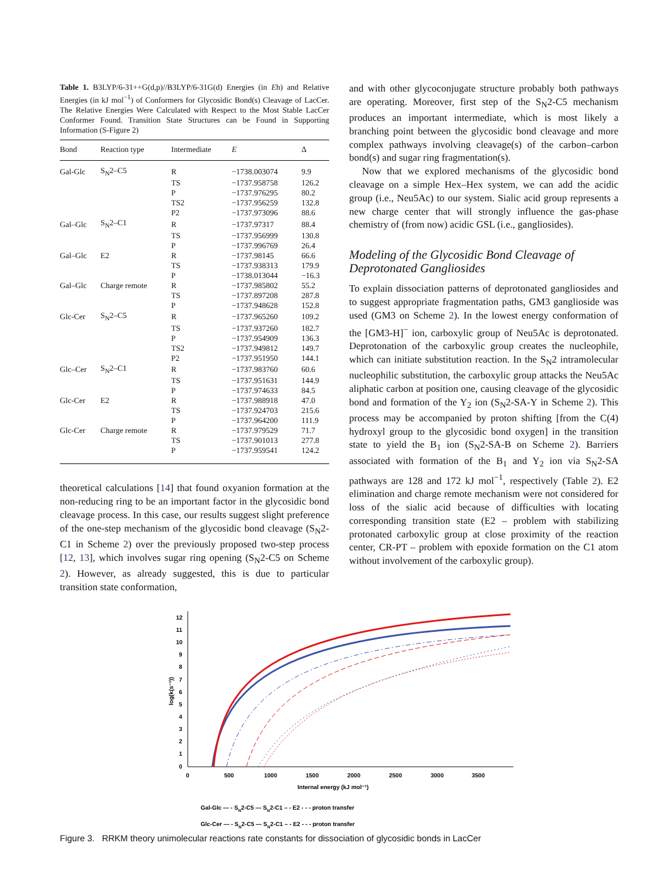Table 1. B3LYP/6-31++G(d,p)//B3LYP/6-31G(d) Energies (in Eh) and Relative Energies (in kJ mol<sup>−1</sup>) of Conformers for Glycosidic Bond(s) Cleavage of LacCer. The Relative Energies Were Calculated with Respect to the Most Stable LacCer Conformer Found. Transition State Structures can be Found in Supporting Information (S-Figure 2)
| Bond | Reaction type | Intermediate | E | Δ |
| --- | --- | --- | --- | --- |
| Gal-Glc | S<sub>N</sub>2–C5 | R | −1738.003074 | 9.9 |
| | | TS | −1737.958758 | 126.2 |
| | | P | −1737.976295 | 80.2 |
| | | TS2 | −1737.956259 | 132.8 |
| | | P2 | −1737.973096 | 88.6 |
| Gal–Glc | S<sub>N</sub>2–C1 | R | −1737.97317 | 88.4 |
| | | TS | −1737.956999 | 130.8 |
| | | P | −1737.996769 | 26.4 |
| Gal–Glc | E2 | R | −1737.98145 | 66.6 |
| | | TS | −1737.938313 | 179.9 |
| | | P | −1738.013044 | −16.3 |
| Gal–Glc | Charge remote | R | −1737.985802 | 55.2 |
| | | TS | −1737.897208 | 287.8 |
| | | P | −1737.948628 | 152.8 |
| Glc-Cer | S<sub>N</sub>2–C5 | R | −1737.965260 | 109.2 |
| | | TS | −1737.937260 | 182.7 |
| | | P | −1737.954909 | 136.3 |
| | | TS2 | −1737.949812 | 149.7 |
| | | P2 | −1737.951950 | 144.1 |
| Glc–Cer | S<sub>N</sub>2–C1 | R | −1737.983760 | 60.6 |
| | | TS | −1737.951631 | 144.9 |
| | | P | −1737.974633 | 84.5 |
| Glc-Cer | E2 | R | −1737.988918 | 47.0 |
| | | TS | −1737.924703 | 215.6 |
| | | P | −1737.964200 | 111.9 |
| Glc-Cer | Charge remote | R | −1737.979529 | 71.7 |
| | | TS | −1737.901013 | 277.8 |
| | | P | −1737.959541 | 124.2 |
theoretical calculations [14] that found oxyanion formation at the non-reducing ring to be an important factor in the glycosidic bond cleavage process. In this case, our results suggest slight preference of the one-step mechanism of the glycosidic bond cleavage (S<sub>N</sub>2-C1 in Scheme 2) over the previously proposed two-step process [12, 13], which involves sugar ring opening (S<sub>N</sub>2-C5 on Scheme 2). However, as already suggested, this is due to particular transition state conformation,
and with other glycoconjugate structure probably both pathways are operating. Moreover, first step of the S<sub>N</sub>2-C5 mechanism produces an important intermediate, which is most likely a branching point between the glycosidic bond cleavage and more complex pathways involving cleavage(s) of the carbon–carbon bond(s) and sugar ring fragmentation(s).
Now that we explored mechanisms of the glycosidic bond cleavage on a simple Hex–Hex system, we can add the acidic group (i.e., Neu5Ac) to our system. Sialic acid group represents a new charge center that will strongly influence the gas-phase chemistry of (from now) acidic GSL (i.e., gangliosides).
Modeling of the Glycosidic Bond Cleavage of Deprotonated Gangliosides
To explain dissociation patterns of deprotonated gangliosides and to suggest appropriate fragmentation paths, GM3 ganglioside was used (GM3 on Scheme 2). In the lowest energy conformation of the [GM3-H]<sup>−</sup> ion, carboxylic group of Neu5Ac is deprotonated. Deprotonation of the carboxylic group creates the nucleophile, which can initiate substitution reaction. In the S<sub>N</sub>2 intramolecular nucleophilic substitution, the carboxylic group attacks the Neu5Ac aliphatic carbon at position one, causing cleavage of the glycosidic bond and formation of the Y<sub>2</sub> ion (S<sub>N</sub>2-SA-Y in Scheme 2). This process may be accompanied by proton shifting [from the C(4) hydroxyl group to the glycosidic bond oxygen] in the transition state to yield the B<sub>1</sub> ion (S<sub>N</sub>2-SA-B on Scheme 2). Barriers associated with formation of the B<sub>1</sub> and Y<sub>2</sub> ion via S<sub>N</sub>2-SA pathways are 128 and 172 kJ mol<sup>−1</sup>, respectively (Table 2). E2 elimination and charge remote mechanism were not considered for loss of the sialic acid because of difficulties with locating corresponding transition state (E2 – problem with stabilizing protonated carboxylic group at close proximity of the reaction center, CR-PT – problem with epoxide formation on the C1 atom without involvement of the carboxylic group).
12
11
10
9
8
7
6
5
4
3
2
1
0
0
500
1000
1500
2000
2500
3000
3500
Internal energy (kJ mol⁻¹)
log(k(s⁻¹))
Gal-Glc — - SN2-C5 — SN2-C1 – - E2 - - - proton transfer
Glc-Cer — - SN2-C5 — SN2-C1 – - E2 - - - proton transfer
Figure 3. RRKM theory unimolecular reactions rate constants for dissociation of glycosidic bonds in LacCer